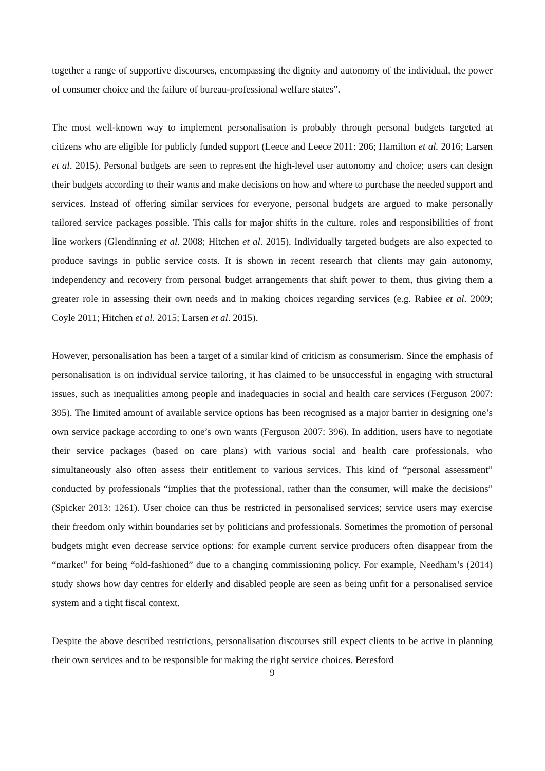together a range of supportive discourses, encompassing the dignity and autonomy of the individual, the power of consumer choice and the failure of bureau-professional welfare states”.
The most well-known way to implement personalisation is probably through personal budgets targeted at citizens who are eligible for publicly funded support (Leece and Leece 2011: 206; Hamilton et al. 2016; Larsen et al. 2015). Personal budgets are seen to represent the high-level user autonomy and choice; users can design their budgets according to their wants and make decisions on how and where to purchase the needed support and services. Instead of offering similar services for everyone, personal budgets are argued to make personally tailored service packages possible. This calls for major shifts in the culture, roles and responsibilities of front line workers (Glendinning et al. 2008; Hitchen et al. 2015). Individually targeted budgets are also expected to produce savings in public service costs. It is shown in recent research that clients may gain autonomy, independency and recovery from personal budget arrangements that shift power to them, thus giving them a greater role in assessing their own needs and in making choices regarding services (e.g. Rabiee et al. 2009; Coyle 2011; Hitchen et al. 2015; Larsen et al. 2015).
However, personalisation has been a target of a similar kind of criticism as consumerism. Since the emphasis of personalisation is on individual service tailoring, it has claimed to be unsuccessful in engaging with structural issues, such as inequalities among people and inadequacies in social and health care services (Ferguson 2007: 395). The limited amount of available service options has been recognised as a major barrier in designing one’s own service package according to one’s own wants (Ferguson 2007: 396). In addition, users have to negotiate their service packages (based on care plans) with various social and health care professionals, who simultaneously also often assess their entitlement to various services. This kind of “personal assessment” conducted by professionals “implies that the professional, rather than the consumer, will make the decisions” (Spicker 2013: 1261). User choice can thus be restricted in personalised services; service users may exercise their freedom only within boundaries set by politicians and professionals. Sometimes the promotion of personal budgets might even decrease service options: for example current service producers often disappear from the “market” for being “old-fashioned” due to a changing commissioning policy. For example, Needham’s (2014) study shows how day centres for elderly and disabled people are seen as being unfit for a personalised service system and a tight fiscal context.
Despite the above described restrictions, personalisation discourses still expect clients to be active in planning their own services and to be responsible for making the right service choices. Beresford
9